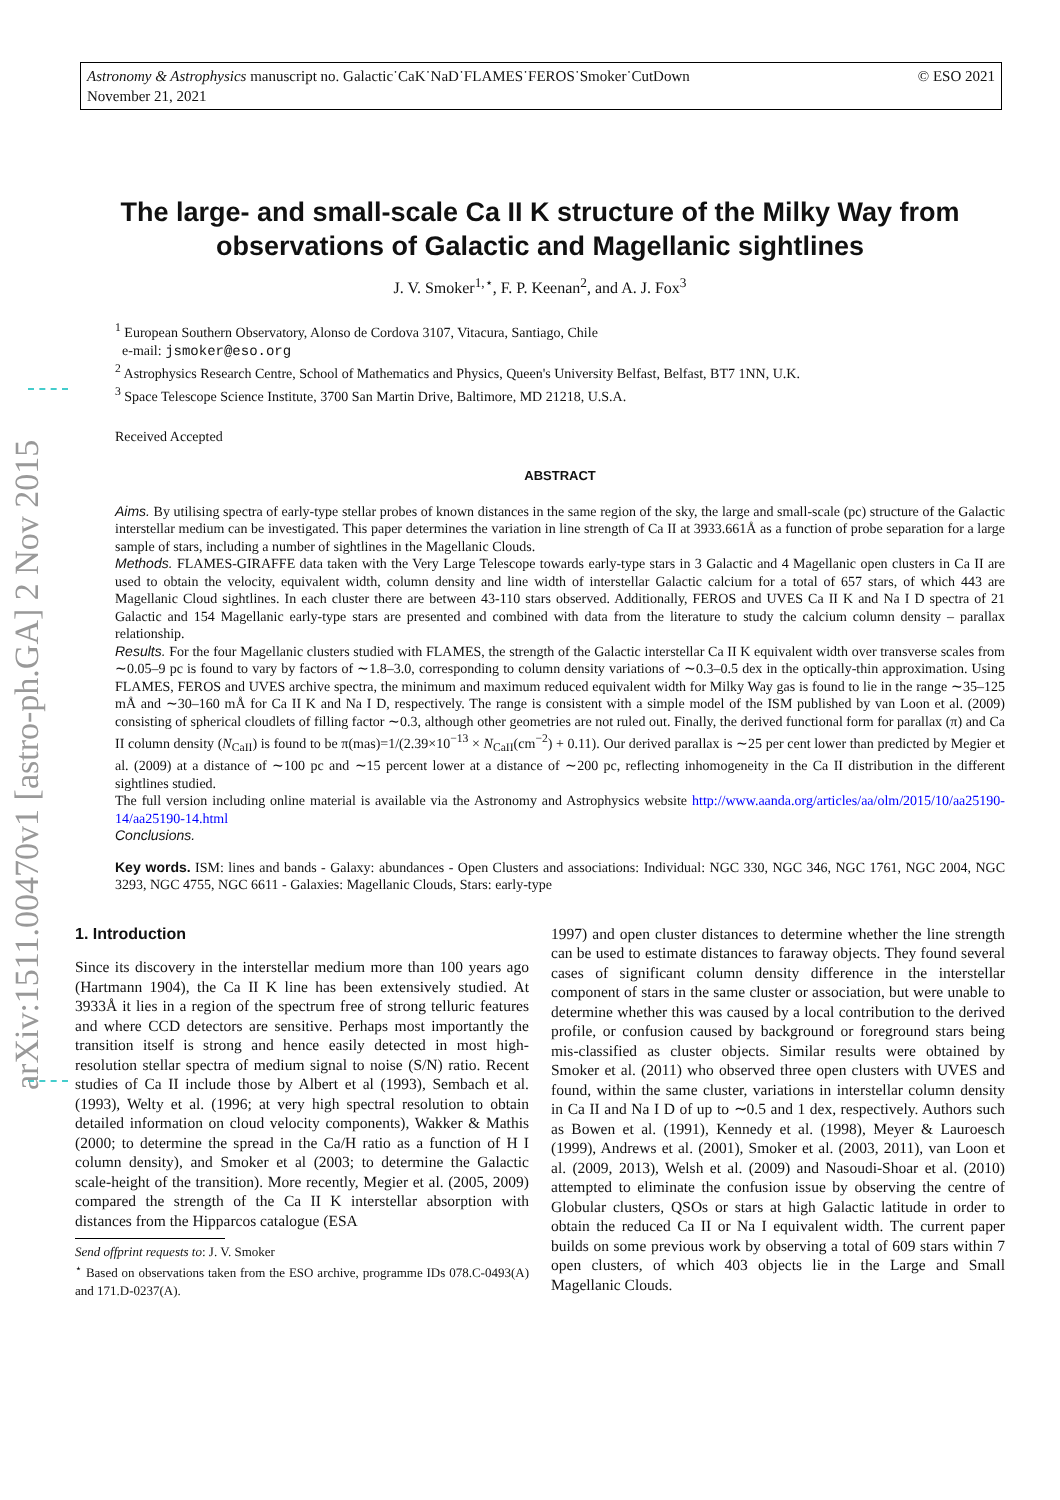© ESO 2021 Astronomy & Astrophysics manuscript no. Galactic˙CaK˙NaD˙FLAMES˙FEROS˙Smoker˙CutDown
November 21, 2021
arXiv:1511.00470v1 [astro-ph.GA] 2 Nov 2015
The large- and small-scale Ca II K structure of the Milky Way from observations of Galactic and Magellanic sightlines
J. V. Smoker<sup>1,⋆</sup>, F. P. Keenan<sup>2</sup>, and A. J. Fox<sup>3</sup>
<sup>1</sup> European Southern Observatory, Alonso de Cordova 3107, Vitacura, Santiago, Chile
e-mail: jsmoker@eso.org
<sup>2</sup> Astrophysics Research Centre, School of Mathematics and Physics, Queen's University Belfast, Belfast, BT7 1NN, U.K.
<sup>3</sup> Space Telescope Science Institute, 3700 San Martin Drive, Baltimore, MD 21218, U.S.A.
Received Accepted
ABSTRACT
Aims. By utilising spectra of early-type stellar probes of known distances in the same region of the sky, the large and small-scale (pc) structure of the Galactic interstellar medium can be investigated. This paper determines the variation in line strength of Ca II at 3933.661Å as a function of probe separation for a large sample of stars, including a number of sightlines in the Magellanic Clouds.
Methods. FLAMES-GIRAFFE data taken with the Very Large Telescope towards early-type stars in 3 Galactic and 4 Magellanic open clusters in Ca II are used to obtain the velocity, equivalent width, column density and line width of interstellar Galactic calcium for a total of 657 stars, of which 443 are Magellanic Cloud sightlines. In each cluster there are between 43-110 stars observed. Additionally, FEROS and UVES Ca II K and Na I D spectra of 21 Galactic and 154 Magellanic early-type stars are presented and combined with data from the literature to study the calcium column density – parallax relationship.
Results. For the four Magellanic clusters studied with FLAMES, the strength of the Galactic interstellar Ca II K equivalent width over transverse scales from ∼0.05–9 pc is found to vary by factors of ∼1.8–3.0, corresponding to column density variations of ∼0.3–0.5 dex in the optically-thin approximation. Using FLAMES, FEROS and UVES archive spectra, the minimum and maximum reduced equivalent width for Milky Way gas is found to lie in the range ∼35–125 mÅ and ∼30–160 mÅ for Ca II K and Na I D, respectively. The range is consistent with a simple model of the ISM published by van Loon et al. (2009) consisting of spherical cloudlets of filling factor ∼0.3, although other geometries are not ruled out. Finally, the derived functional form for parallax (π) and Ca II column density (N<sub>CaII</sub>) is found to be π(mas)=1/(2.39×10<sup>−13</sup> × N<sub>CaII</sub>(cm<sup>−2</sup>) + 0.11). Our derived parallax is ∼25 per cent lower than predicted by Megier et al. (2009) at a distance of ∼100 pc and ∼15 percent lower at a distance of ∼200 pc, reflecting inhomogeneity in the Ca II distribution in the different sightlines studied.
The full version including online material is available via the Astronomy and Astrophysics website http://www.aanda.org/articles/aa/olm/2015/10/aa25190-14/aa25190-14.html
Conclusions.
Key words. ISM: lines and bands - Galaxy: abundances - Open Clusters and associations: Individual: NGC 330, NGC 346, NGC 1761, NGC 2004, NGC 3293, NGC 4755, NGC 6611 - Galaxies: Magellanic Clouds, Stars: early-type
1. Introduction
Since its discovery in the interstellar medium more than 100 years ago (Hartmann 1904), the Ca II K line has been extensively studied. At 3933Å it lies in a region of the spectrum free of strong telluric features and where CCD detectors are sensitive. Perhaps most importantly the transition itself is strong and hence easily detected in most high-resolution stellar spectra of medium signal to noise (S/N) ratio. Recent studies of Ca II include those by Albert et al (1993), Sembach et al. (1993), Welty et al. (1996; at very high spectral resolution to obtain detailed information on cloud velocity components), Wakker & Mathis (2000; to determine the spread in the Ca/H ratio as a function of H I column density), and Smoker et al (2003; to determine the Galactic scale-height of the transition). More recently, Megier et al. (2005, 2009) compared the strength of the Ca II K interstellar absorption with distances from the Hipparcos catalogue (ESA
Send offprint requests to: J. V. Smoker
<sup>⋆</sup> Based on observations taken from the ESO archive, programme IDs 078.C-0493(A) and 171.D-0237(A).
1997) and open cluster distances to determine whether the line strength can be used to estimate distances to faraway objects. They found several cases of significant column density difference in the interstellar component of stars in the same cluster or association, but were unable to determine whether this was caused by a local contribution to the derived profile, or confusion caused by background or foreground stars being mis-classified as cluster objects. Similar results were obtained by Smoker et al. (2011) who observed three open clusters with UVES and found, within the same cluster, variations in interstellar column density in Ca II and Na I D of up to ∼0.5 and 1 dex, respectively. Authors such as Bowen et al. (1991), Kennedy et al. (1998), Meyer & Lauroesch (1999), Andrews et al. (2001), Smoker et al. (2003, 2011), van Loon et al. (2009, 2013), Welsh et al. (2009) and Nasoudi-Shoar et al. (2010) attempted to eliminate the confusion issue by observing the centre of Globular clusters, QSOs or stars at high Galactic latitude in order to obtain the reduced Ca II or Na I equivalent width. The current paper builds on some previous work by observing a total of 609 stars within 7 open clusters, of which 403 objects lie in the Large and Small Magellanic Clouds.